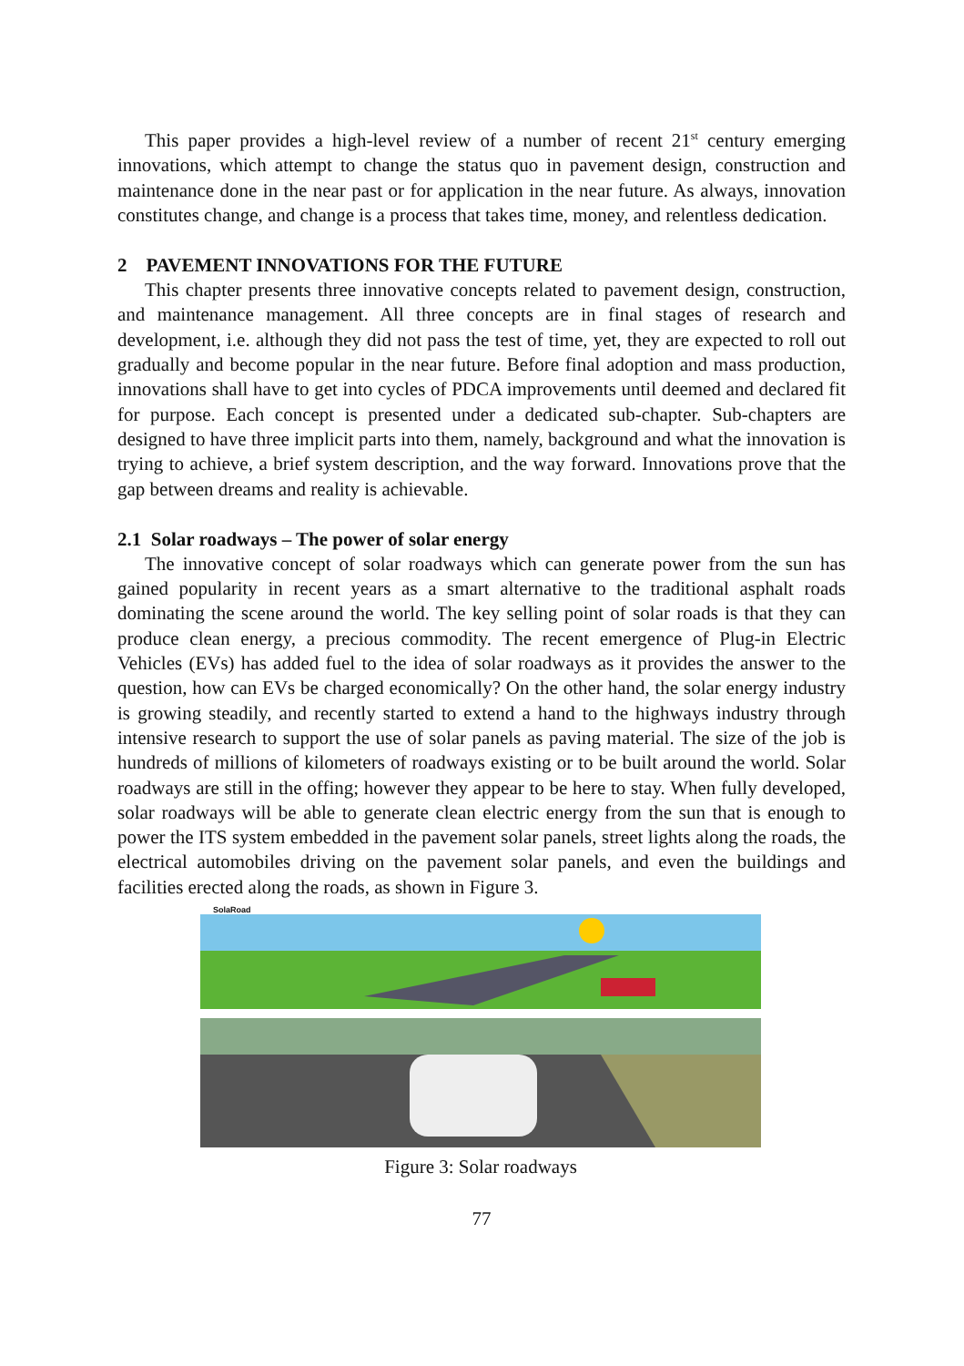This paper provides a high-level review of a number of recent 21<sup>st</sup> century emerging innovations, which attempt to change the status quo in pavement design, construction and maintenance done in the near past or for application in the near future. As always, innovation constitutes change, and change is a process that takes time, money, and relentless dedication.
2 PAVEMENT INNOVATIONS FOR THE FUTURE
This chapter presents three innovative concepts related to pavement design, construction, and maintenance management. All three concepts are in final stages of research and development, i.e. although they did not pass the test of time, yet, they are expected to roll out gradually and become popular in the near future. Before final adoption and mass production, innovations shall have to get into cycles of PDCA improvements until deemed and declared fit for purpose. Each concept is presented under a dedicated sub-chapter. Sub-chapters are designed to have three implicit parts into them, namely, background and what the innovation is trying to achieve, a brief system description, and the way forward. Innovations prove that the gap between dreams and reality is achievable.
2.1 Solar roadways – The power of solar energy
The innovative concept of solar roadways which can generate power from the sun has gained popularity in recent years as a smart alternative to the traditional asphalt roads dominating the scene around the world. The key selling point of solar roads is that they can produce clean energy, a precious commodity. The recent emergence of Plug-in Electric Vehicles (EVs) has added fuel to the idea of solar roadways as it provides the answer to the question, how can EVs be charged economically? On the other hand, the solar energy industry is growing steadily, and recently started to extend a hand to the highways industry through intensive research to support the use of solar panels as paving material. The size of the job is hundreds of millions of kilometers of roadways existing or to be built around the world. Solar roadways are still in the offing; however they appear to be here to stay. When fully developed, solar roadways will be able to generate clean electric energy from the sun that is enough to power the ITS system embedded in the pavement solar panels, street lights along the roads, the electrical automobiles driving on the pavement solar panels, and even the buildings and facilities erected along the roads, as shown in Figure 3.
SolaRoad
Figure 3: Solar roadways
77